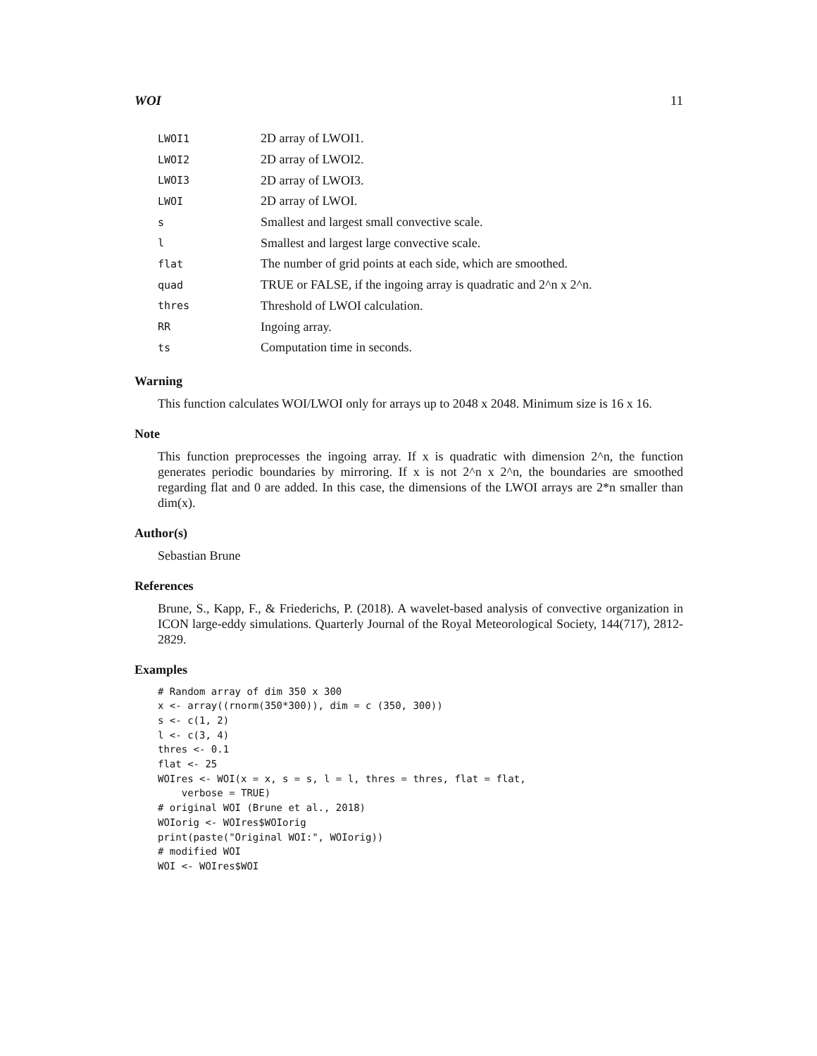WOI 11
| LWOI1 | 2D array of LWOI1. |
| LWOI2 | 2D array of LWOI2. |
| LWOI3 | 2D array of LWOI3. |
| LWOI | 2D array of LWOI. |
| s | Smallest and largest small convective scale. |
| l | Smallest and largest large convective scale. |
| flat | The number of grid points at each side, which are smoothed. |
| quad | TRUE or FALSE, if the ingoing array is quadratic and 2^n x 2^n. |
| thres | Threshold of LWOI calculation. |
| RR | Ingoing array. |
| ts | Computation time in seconds. |
Warning
This function calculates WOI/LWOI only for arrays up to 2048 x 2048. Minimum size is 16 x 16.
Note
This function preprocesses the ingoing array. If x is quadratic with dimension 2^n, the function generates periodic boundaries by mirroring. If x is not 2^n x 2^n, the boundaries are smoothed regarding flat and 0 are added. In this case, the dimensions of the LWOI arrays are 2*n smaller than dim(x).
Author(s)
Sebastian Brune
References
Brune, S., Kapp, F., & Friederichs, P. (2018). A wavelet-based analysis of convective organization in ICON large-eddy simulations. Quarterly Journal of the Royal Meteorological Society, 144(717), 2812-2829.
Examples
# Random array of dim 350 x 300
x <- array((rnorm(350*300)), dim = c (350, 300))
s <- c(1, 2)
l <- c(3, 4)
thres <- 0.1
flat <- 25
WOIres <- WOI(x = x, s = s, l = l, thres = thres, flat = flat,
    verbose = TRUE)
# original WOI (Brune et al., 2018)
WOIorig <- WOIres$WOIorig
print(paste("Original WOI:", WOIorig))
# modified WOI
WOI <- WOIres$WOI